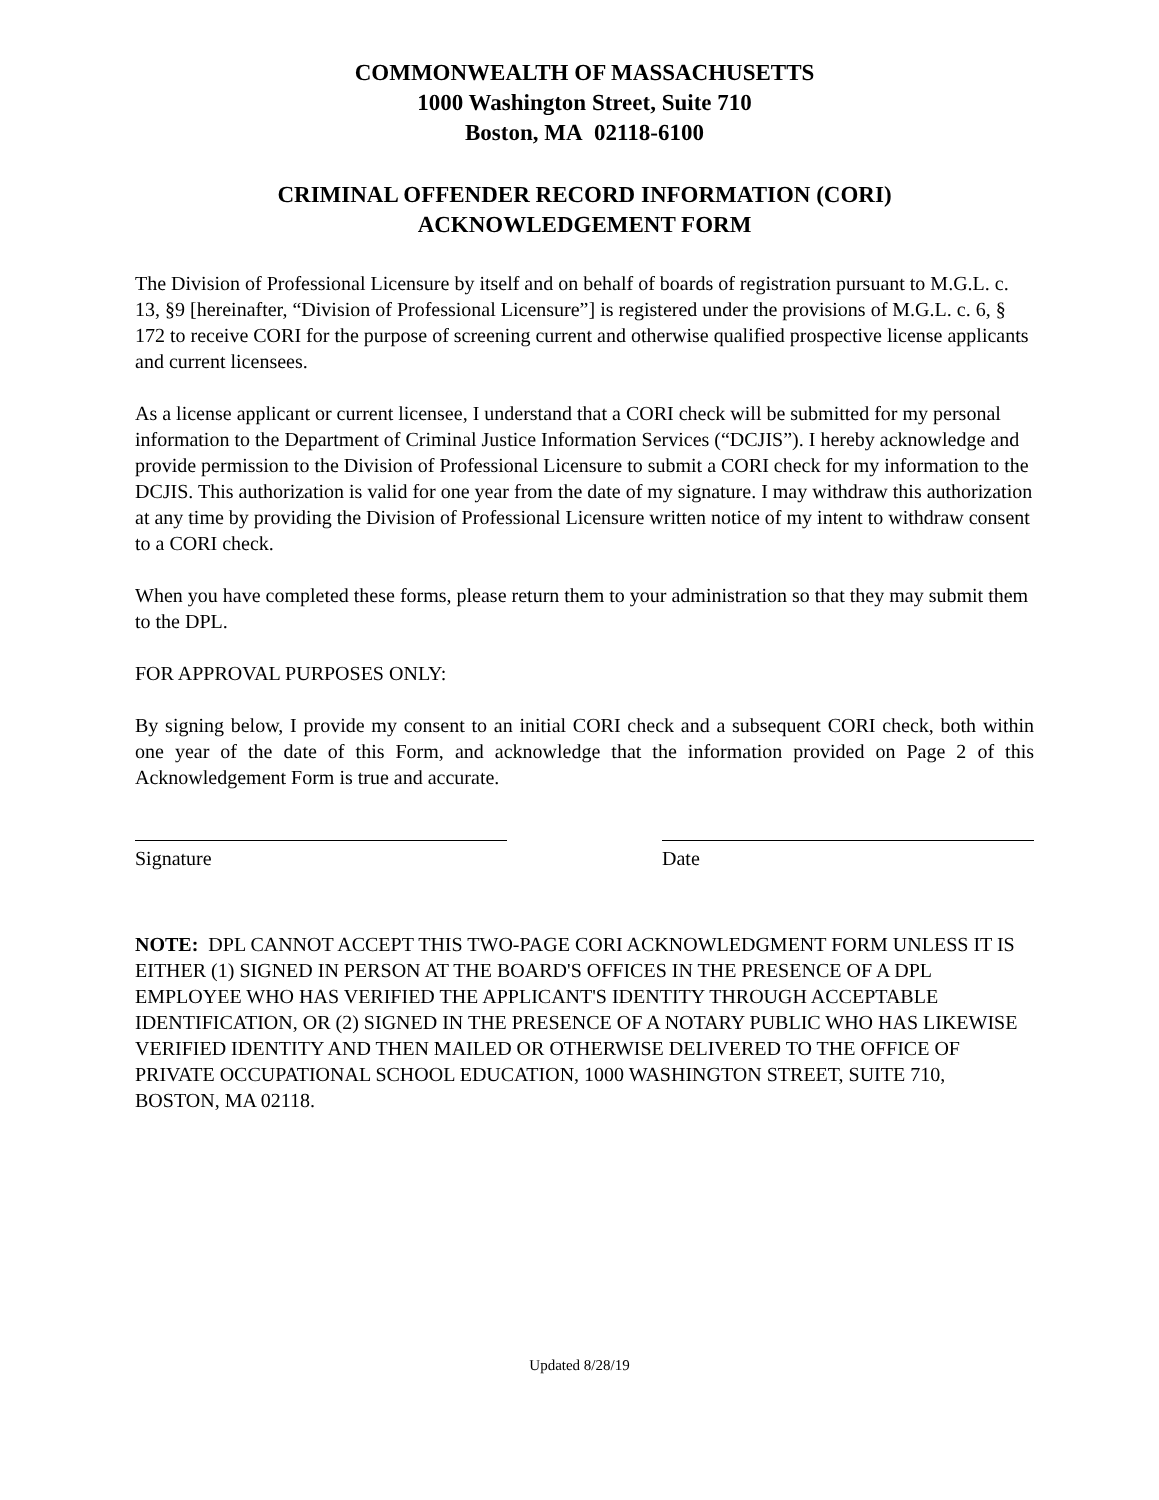COMMONWEALTH OF MASSACHUSETTS
1000 Washington Street, Suite 710
Boston, MA 02118-6100
CRIMINAL OFFENDER RECORD INFORMATION (CORI)
ACKNOWLEDGEMENT FORM
The Division of Professional Licensure by itself and on behalf of boards of registration pursuant to M.G.L. c. 13, §9 [hereinafter, “Division of Professional Licensure”] is registered under the provisions of M.G.L. c. 6, § 172 to receive CORI for the purpose of screening current and otherwise qualified prospective license applicants and current licensees.
As a license applicant or current licensee, I understand that a CORI check will be submitted for my personal information to the Department of Criminal Justice Information Services (“DCJIS”). I hereby acknowledge and provide permission to the Division of Professional Licensure to submit a CORI check for my information to the DCJIS. This authorization is valid for one year from the date of my signature. I may withdraw this authorization at any time by providing the Division of Professional Licensure written notice of my intent to withdraw consent to a CORI check.
When you have completed these forms, please return them to your administration so that they may submit them to the DPL.
FOR APPROVAL PURPOSES ONLY:
By signing below, I provide my consent to an initial CORI check and a subsequent CORI check, both within one year of the date of this Form, and acknowledge that the information provided on Page 2 of this Acknowledgement Form is true and accurate.
Signature Date
NOTE: DPL CANNOT ACCEPT THIS TWO-PAGE CORI ACKNOWLEDGMENT FORM UNLESS IT IS EITHER (1) SIGNED IN PERSON AT THE BOARD'S OFFICES IN THE PRESENCE OF A DPL EMPLOYEE WHO HAS VERIFIED THE APPLICANT'S IDENTITY THROUGH ACCEPTABLE IDENTIFICATION, OR (2) SIGNED IN THE PRESENCE OF A NOTARY PUBLIC WHO HAS LIKEWISE VERIFIED IDENTITY AND THEN MAILED OR OTHERWISE DELIVERED TO THE OFFICE OF PRIVATE OCCUPATIONAL SCHOOL EDUCATION, 1000 WASHINGTON STREET, SUITE 710, BOSTON, MA 02118.
Updated 8/28/19